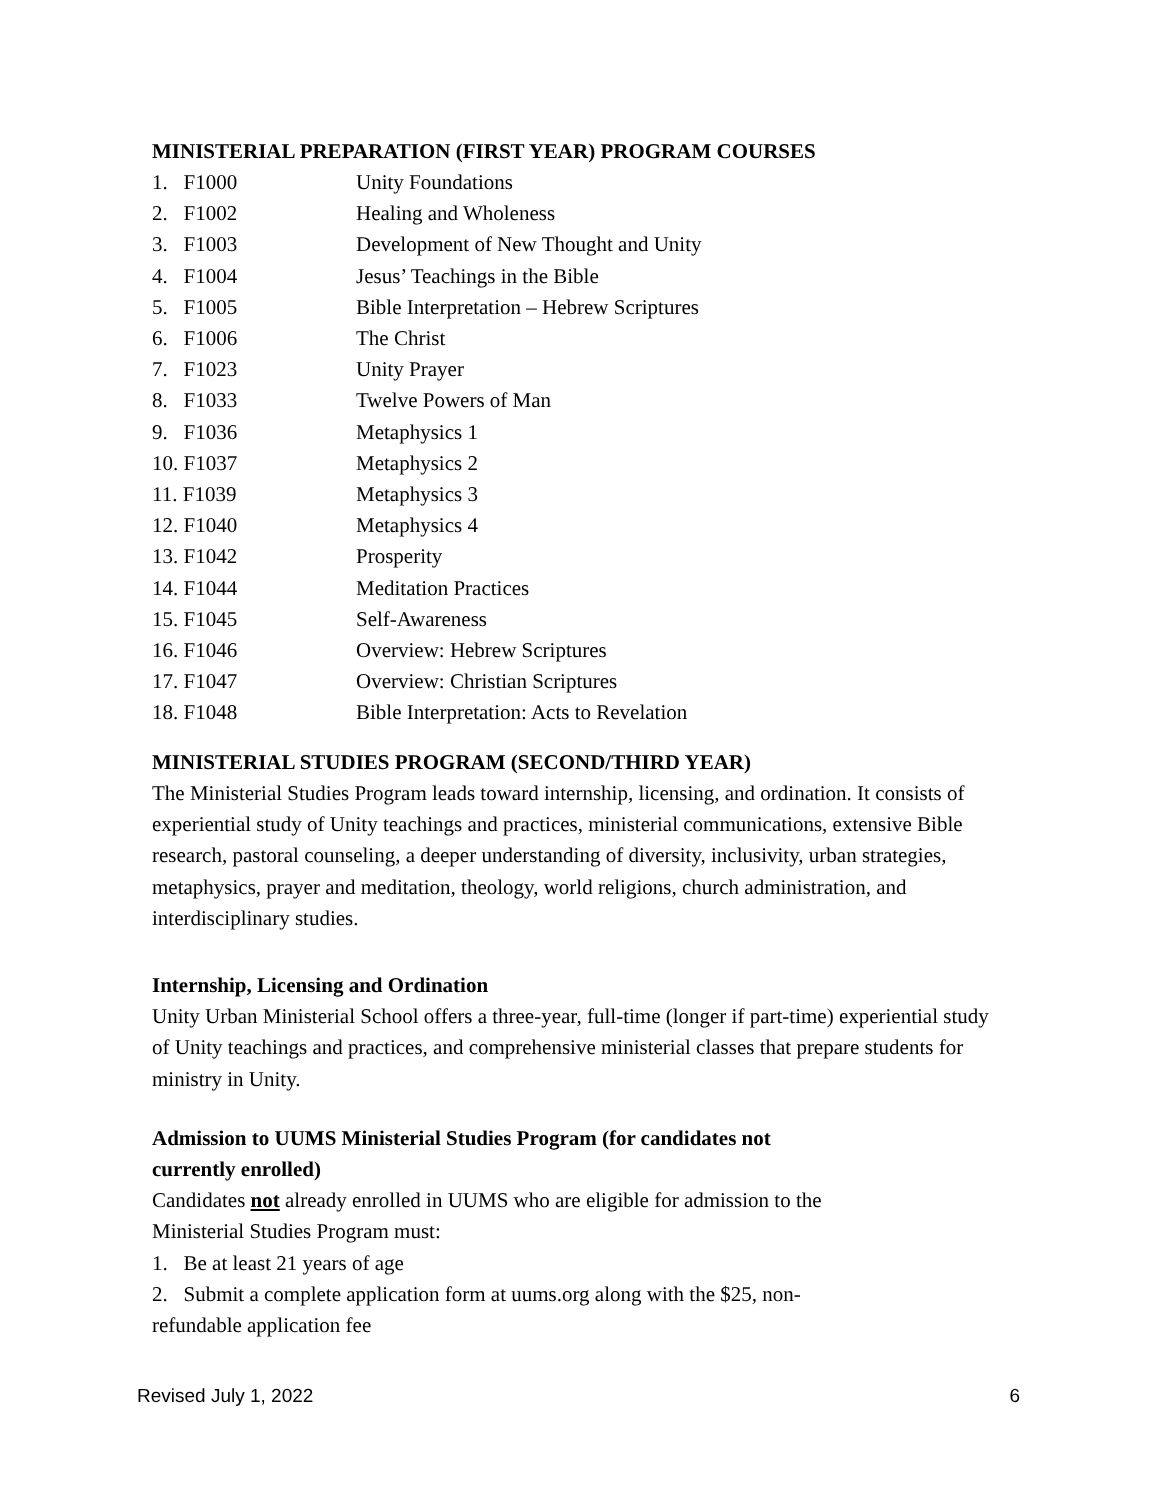MINISTERIAL PREPARATION (FIRST YEAR) PROGRAM COURSES
1. F1000 Unity Foundations
2. F1002 Healing and Wholeness
3. F1003 Development of New Thought and Unity
4. F1004 Jesus’ Teachings in the Bible
5. F1005 Bible Interpretation – Hebrew Scriptures
6. F1006 The Christ
7. F1023 Unity Prayer
8. F1033 Twelve Powers of Man
9. F1036 Metaphysics 1
10. F1037 Metaphysics 2
11. F1039 Metaphysics 3
12. F1040 Metaphysics 4
13. F1042 Prosperity
14. F1044 Meditation Practices
15. F1045 Self-Awareness
16. F1046 Overview: Hebrew Scriptures
17. F1047 Overview: Christian Scriptures
18. F1048 Bible Interpretation: Acts to Revelation
MINISTERIAL STUDIES PROGRAM (SECOND/THIRD YEAR)
The Ministerial Studies Program leads toward internship, licensing, and ordination. It consists of experiential study of Unity teachings and practices, ministerial communications, extensive Bible research, pastoral counseling, a deeper understanding of diversity, inclusivity, urban strategies, metaphysics, prayer and meditation, theology, world religions, church administration, and interdisciplinary studies.
Internship, Licensing and Ordination
Unity Urban Ministerial School offers a three-year, full-time (longer if part-time) experiential study of Unity teachings and practices, and comprehensive ministerial classes that prepare students for ministry in Unity.
Admission to UUMS Ministerial Studies Program (for candidates not currently enrolled)
Candidates not already enrolled in UUMS who are eligible for admission to the Ministerial Studies Program must:
1. Be at least 21 years of age
2. Submit a complete application form at uums.org along with the $25, non-refundable application fee
Revised July 1, 2022 6